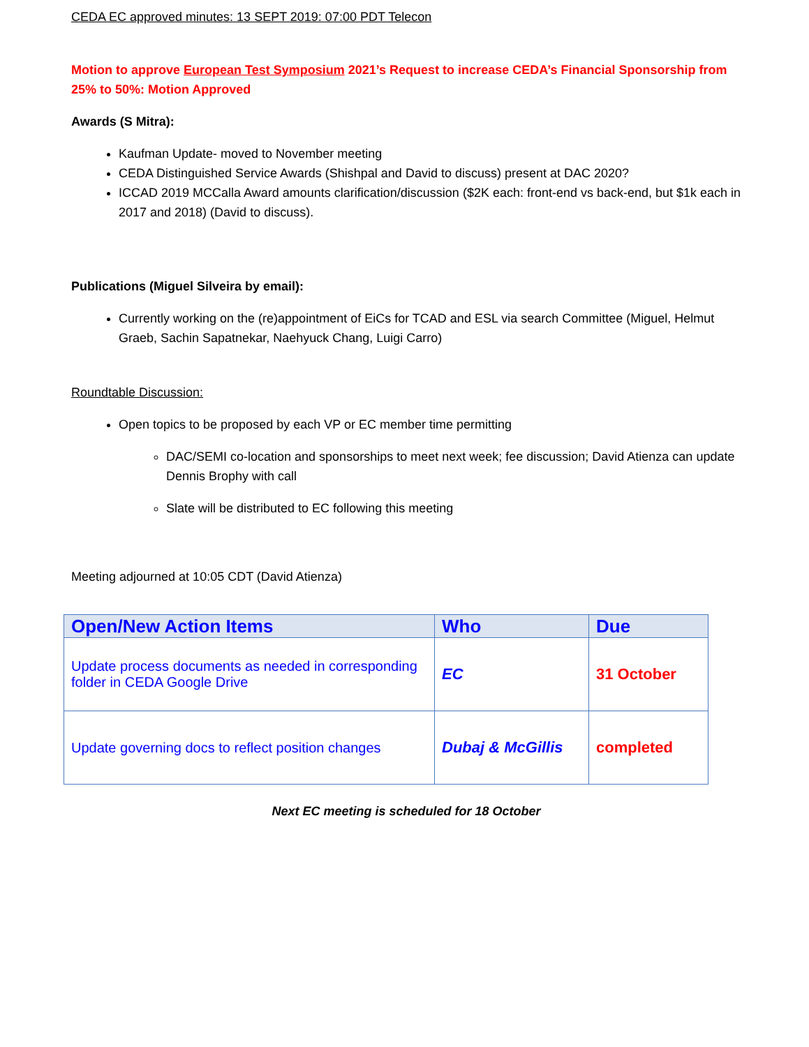CEDA EC approved minutes: 13 SEPT 2019: 07:00 PDT Telecon
Motion to approve European Test Symposium 2021’s Request to increase CEDA’s Financial Sponsorship from 25% to 50%: Motion Approved
Awards (S Mitra):
Kaufman Update- moved to November meeting
CEDA Distinguished Service Awards (Shishpal and David to discuss) present at DAC 2020?
ICCAD 2019 MCCalla Award amounts clarification/discussion ($2K each: front-end vs back-end, but $1k each in 2017 and 2018) (David to discuss).
Publications (Miguel Silveira by email):
Currently working on the (re)appointment of EiCs for TCAD and ESL via search Committee (Miguel, Helmut Graeb, Sachin Sapatnekar, Naehyuck Chang, Luigi Carro)
Roundtable Discussion:
Open topics to be proposed by each VP or EC member time permitting
DAC/SEMI co-location and sponsorships to meet next week; fee discussion; David Atienza can update Dennis Brophy with call
Slate will be distributed to EC following this meeting
Meeting adjourned at 10:05 CDT (David Atienza)
| Open/New Action Items | Who | Due |
| --- | --- | --- |
| Update process documents as needed in corresponding folder in CEDA Google Drive | EC | 31 October |
| Update governing docs to reflect position changes | Dubaj & McGillis | completed |
Next EC meeting is scheduled for 18 October